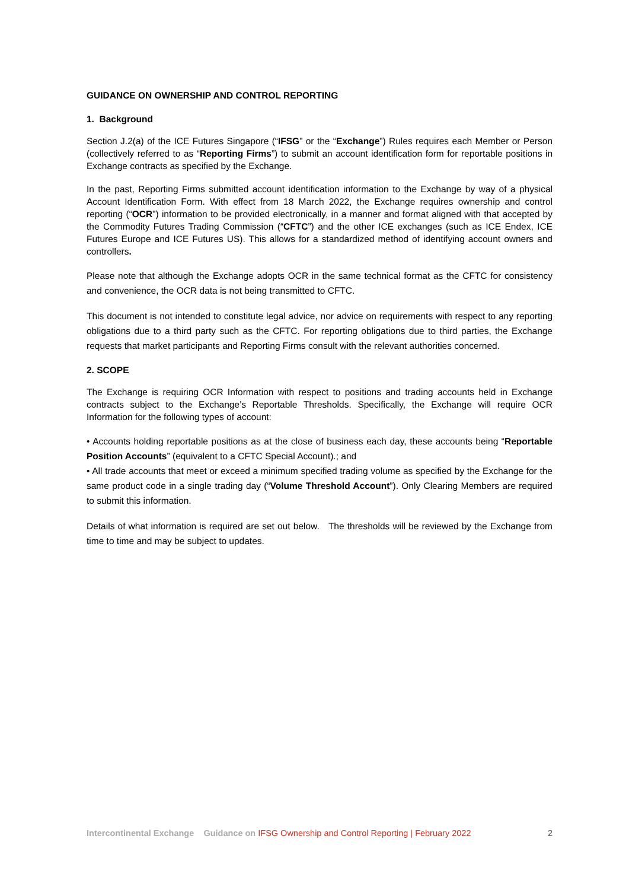GUIDANCE ON OWNERSHIP AND CONTROL REPORTING
1. Background
Section J.2(a) of the ICE Futures Singapore (“IFSG” or the “Exchange”) Rules requires each Member or Person (collectively referred to as “Reporting Firms”) to submit an account identification form for reportable positions in Exchange contracts as specified by the Exchange.
In the past, Reporting Firms submitted account identification information to the Exchange by way of a physical Account Identification Form. With effect from 18 March 2022, the Exchange requires ownership and control reporting (“OCR”) information to be provided electronically, in a manner and format aligned with that accepted by the Commodity Futures Trading Commission (“CFTC”) and the other ICE exchanges (such as ICE Endex, ICE Futures Europe and ICE Futures US). This allows for a standardized method of identifying account owners and controllers.
Please note that although the Exchange adopts OCR in the same technical format as the CFTC for consistency and convenience, the OCR data is not being transmitted to CFTC.
This document is not intended to constitute legal advice, nor advice on requirements with respect to any reporting obligations due to a third party such as the CFTC. For reporting obligations due to third parties, the Exchange requests that market participants and Reporting Firms consult with the relevant authorities concerned.
2. SCOPE
The Exchange is requiring OCR Information with respect to positions and trading accounts held in Exchange contracts subject to the Exchange’s Reportable Thresholds. Specifically, the Exchange will require OCR Information for the following types of account:
• Accounts holding reportable positions as at the close of business each day, these accounts being “Reportable Position Accounts” (equivalent to a CFTC Special Account).; and
• All trade accounts that meet or exceed a minimum specified trading volume as specified by the Exchange for the same product code in a single trading day (“Volume Threshold Account”). Only Clearing Members are required to submit this information.
Details of what information is required are set out below. The thresholds will be reviewed by the Exchange from time to time and may be subject to updates.
Intercontinental Exchange Guidance on IFSG Ownership and Control Reporting | February 2022 2